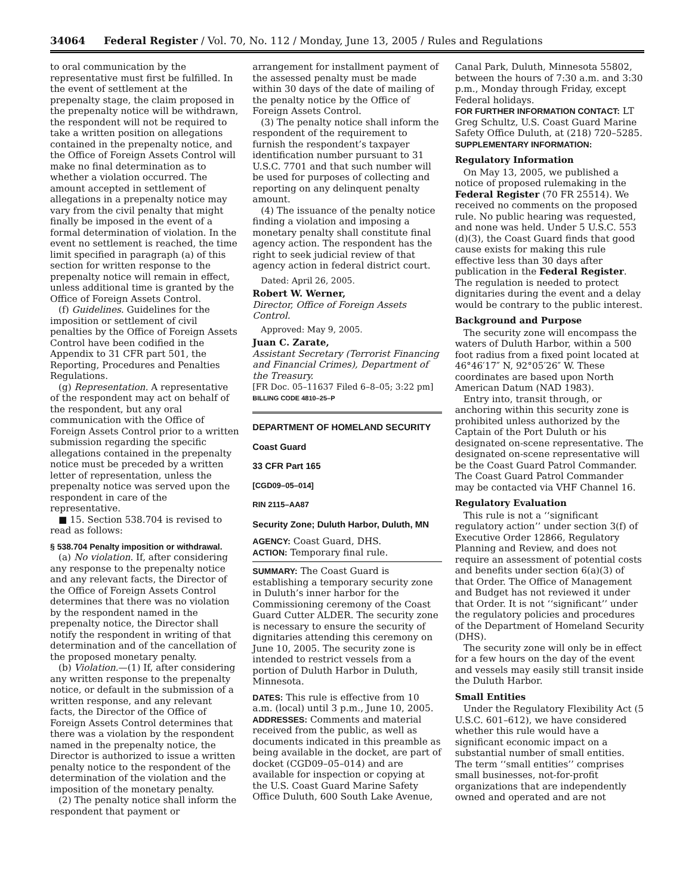34064 Federal Register / Vol. 70, No. 112 / Monday, June 13, 2005 / Rules and Regulations
to oral communication by the representative must first be fulfilled. In the event of settlement at the prepenalty stage, the claim proposed in the prepenalty notice will be withdrawn, the respondent will not be required to take a written position on allegations contained in the prepenalty notice, and the Office of Foreign Assets Control will make no final determination as to whether a violation occurred. The amount accepted in settlement of allegations in a prepenalty notice may vary from the civil penalty that might finally be imposed in the event of a formal determination of violation. In the event no settlement is reached, the time limit specified in paragraph (a) of this section for written response to the prepenalty notice will remain in effect, unless additional time is granted by the Office of Foreign Assets Control.
(f) Guidelines. Guidelines for the imposition or settlement of civil penalties by the Office of Foreign Assets Control have been codified in the Appendix to 31 CFR part 501, the Reporting, Procedures and Penalties Regulations.
(g) Representation. A representative of the respondent may act on behalf of the respondent, but any oral communication with the Office of Foreign Assets Control prior to a written submission regarding the specific allegations contained in the prepenalty notice must be preceded by a written letter of representation, unless the prepenalty notice was served upon the respondent in care of the representative.
■ 15. Section 538.704 is revised to read as follows:
§ 538.704 Penalty imposition or withdrawal.
(a) No violation. If, after considering any response to the prepenalty notice and any relevant facts, the Director of the Office of Foreign Assets Control determines that there was no violation by the respondent named in the prepenalty notice, the Director shall notify the respondent in writing of that determination and of the cancellation of the proposed monetary penalty.
(b) Violation.—(1) If, after considering any written response to the prepenalty notice, or default in the submission of a written response, and any relevant facts, the Director of the Office of Foreign Assets Control determines that there was a violation by the respondent named in the prepenalty notice, the Director is authorized to issue a written penalty notice to the respondent of the determination of the violation and the imposition of the monetary penalty.
(2) The penalty notice shall inform the respondent that payment or
arrangement for installment payment of the assessed penalty must be made within 30 days of the date of mailing of the penalty notice by the Office of Foreign Assets Control.
(3) The penalty notice shall inform the respondent of the requirement to furnish the respondent’s taxpayer identification number pursuant to 31 U.S.C. 7701 and that such number will be used for purposes of collecting and reporting on any delinquent penalty amount.
(4) The issuance of the penalty notice finding a violation and imposing a monetary penalty shall constitute final agency action. The respondent has the right to seek judicial review of that agency action in federal district court.
Dated: April 26, 2005.
Robert W. Werner,
Director, Office of Foreign Assets Control.
Approved: May 9, 2005.
Juan C. Zarate,
Assistant Secretary (Terrorist Financing and Financial Crimes), Department of the Treasury.
[FR Doc. 05–11637 Filed 6–8–05; 3:22 pm]
BILLING CODE 4810–25–P
DEPARTMENT OF HOMELAND SECURITY
Coast Guard
33 CFR Part 165
[CGD09–05–014]
RIN 2115–AA87
Security Zone; Duluth Harbor, Duluth, MN
AGENCY: Coast Guard, DHS.
ACTION: Temporary final rule.
SUMMARY: The Coast Guard is establishing a temporary security zone in Duluth’s inner harbor for the Commissioning ceremony of the Coast Guard Cutter ALDER. The security zone is necessary to ensure the security of dignitaries attending this ceremony on June 10, 2005. The security zone is intended to restrict vessels from a portion of Duluth Harbor in Duluth, Minnesota.
DATES: This rule is effective from 10 a.m. (local) until 3 p.m., June 10, 2005.
ADDRESSES: Comments and material received from the public, as well as documents indicated in this preamble as being available in the docket, are part of docket (CGD09–05–014) and are available for inspection or copying at the U.S. Coast Guard Marine Safety Office Duluth, 600 South Lake Avenue,
Canal Park, Duluth, Minnesota 55802, between the hours of 7:30 a.m. and 3:30 p.m., Monday through Friday, except Federal holidays.
FOR FURTHER INFORMATION CONTACT: LT Greg Schultz, U.S. Coast Guard Marine Safety Office Duluth, at (218) 720–5285.
SUPPLEMENTARY INFORMATION:
Regulatory Information
On May 13, 2005, we published a notice of proposed rulemaking in the Federal Register (70 FR 25514). We received no comments on the proposed rule. No public hearing was requested, and none was held. Under 5 U.S.C. 553 (d)(3), the Coast Guard finds that good cause exists for making this rule effective less than 30 days after publication in the Federal Register. The regulation is needed to protect dignitaries during the event and a delay would be contrary to the public interest.
Background and Purpose
The security zone will encompass the waters of Duluth Harbor, within a 500 foot radius from a fixed point located at 46°46′17″ N, 92°05′26″ W. These coordinates are based upon North American Datum (NAD 1983).
Entry into, transit through, or anchoring within this security zone is prohibited unless authorized by the Captain of the Port Duluth or his designated on-scene representative. The designated on-scene representative will be the Coast Guard Patrol Commander. The Coast Guard Patrol Commander may be contacted via VHF Channel 16.
Regulatory Evaluation
This rule is not a ‘‘significant regulatory action’’ under section 3(f) of Executive Order 12866, Regulatory Planning and Review, and does not require an assessment of potential costs and benefits under section 6(a)(3) of that Order. The Office of Management and Budget has not reviewed it under that Order. It is not ‘‘significant’’ under the regulatory policies and procedures of the Department of Homeland Security (DHS).
The security zone will only be in effect for a few hours on the day of the event and vessels may easily still transit inside the Duluth Harbor.
Small Entities
Under the Regulatory Flexibility Act (5 U.S.C. 601–612), we have considered whether this rule would have a significant economic impact on a substantial number of small entities. The term ‘‘small entities’’ comprises small businesses, not-for-profit organizations that are independently owned and operated and are not